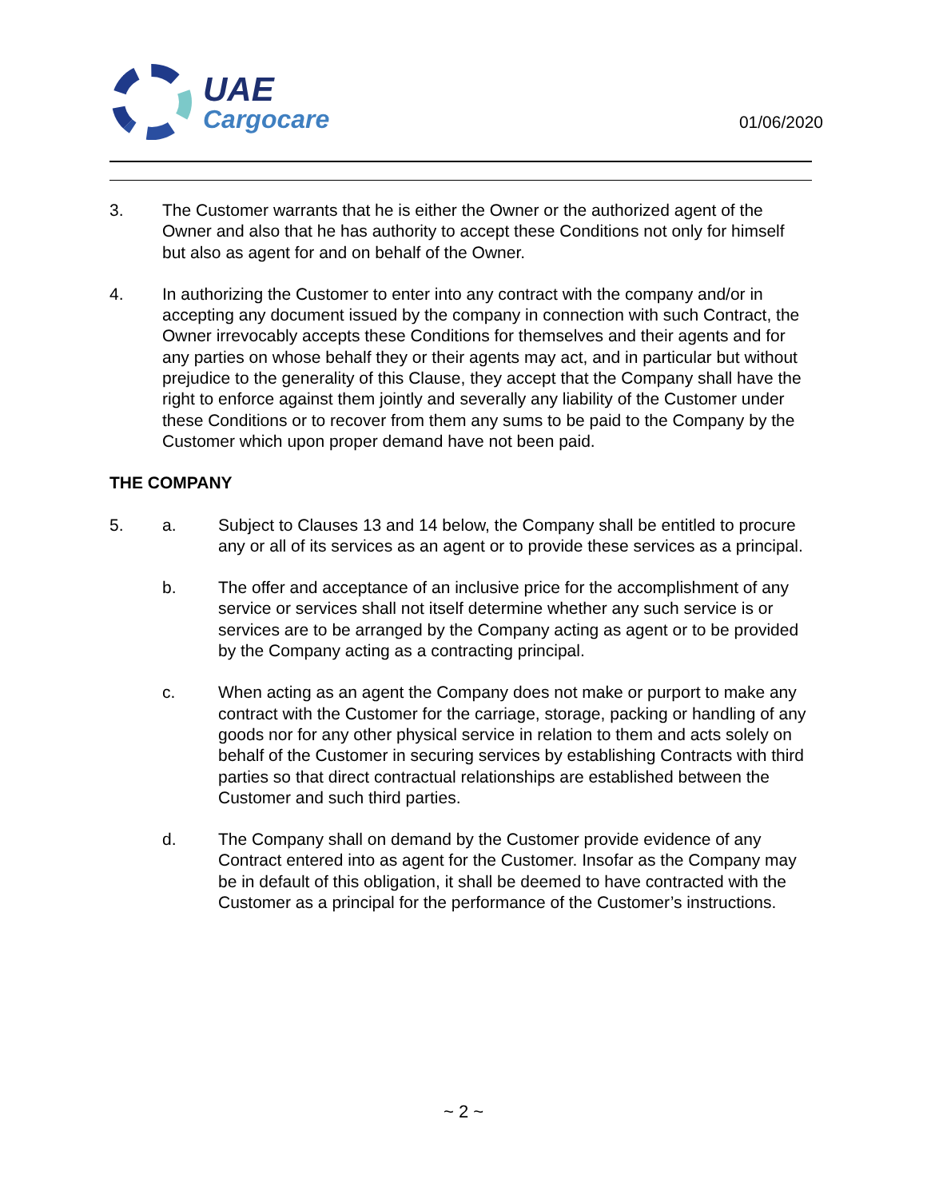UAE
Cargocare
01/06/2020
3. The Customer warrants that he is either the Owner or the authorized agent of the Owner and also that he has authority to accept these Conditions not only for himself but also as agent for and on behalf of the Owner.
4. In authorizing the Customer to enter into any contract with the company and/or in accepting any document issued by the company in connection with such Contract, the Owner irrevocably accepts these Conditions for themselves and their agents and for any parties on whose behalf they or their agents may act, and in particular but without prejudice to the generality of this Clause, they accept that the Company shall have the right to enforce against them jointly and severally any liability of the Customer under these Conditions or to recover from them any sums to be paid to the Company by the Customer which upon proper demand have not been paid.
THE COMPANY
5. a. Subject to Clauses 13 and 14 below, the Company shall be entitled to procure any or all of its services as an agent or to provide these services as a principal.
b. The offer and acceptance of an inclusive price for the accomplishment of any service or services shall not itself determine whether any such service is or services are to be arranged by the Company acting as agent or to be provided by the Company acting as a contracting principal.
c. When acting as an agent the Company does not make or purport to make any contract with the Customer for the carriage, storage, packing or handling of any goods nor for any other physical service in relation to them and acts solely on behalf of the Customer in securing services by establishing Contracts with third parties so that direct contractual relationships are established between the Customer and such third parties.
d. The Company shall on demand by the Customer provide evidence of any Contract entered into as agent for the Customer. Insofar as the Company may be in default of this obligation, it shall be deemed to have contracted with the Customer as a principal for the performance of the Customer’s instructions.
~ 2 ~